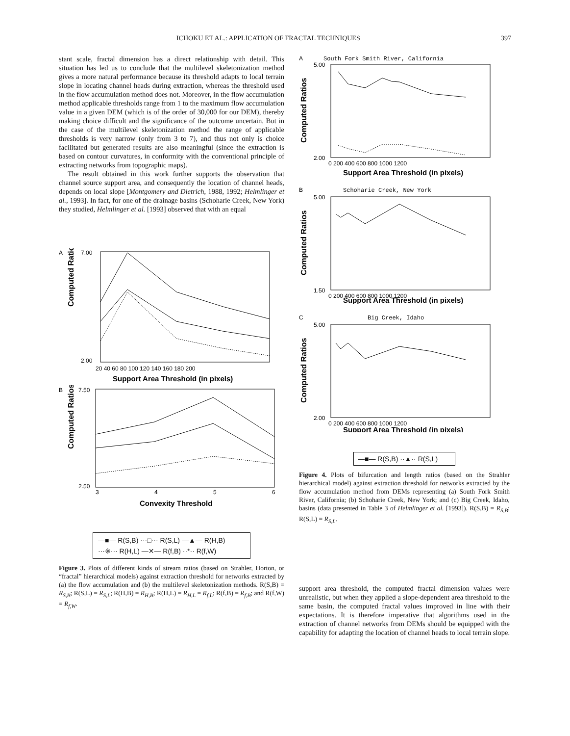ICHOKU ET AL.: APPLICATION OF FRACTAL TECHNIQUES 397
stant scale, fractal dimension has a direct relationship with detail. This situation has led us to conclude that the multilevel skeletonization method gives a more natural performance because its threshold adapts to local terrain slope in locating channel heads during extraction, whereas the threshold used in the flow accumulation method does not. Moreover, in the flow accumulation method applicable thresholds range from 1 to the maximum flow accumulation value in a given DEM (which is of the order of 30,000 for our DEM), thereby making choice difficult and the significance of the outcome uncertain. But in the case of the multilevel skeletonization method the range of applicable thresholds is very narrow (only from 3 to 7), and thus not only is choice facilitated but generated results are also meaningful (since the extraction is based on contour curvatures, in conformity with the conventional principle of extracting networks from topographic maps).
The result obtained in this work further supports the observation that channel source support area, and consequently the location of channel heads, depends on local slope [Montgomery and Dietrich, 1988, 1992; Helmlinger et al., 1993]. In fact, for one of the drainage basins (Schoharie Creek, New York) they studied, Helmlinger et al. [1993] observed that with an equal
A
Computed Ratios
7.00
2.00
20 40 60 80 100 120 140 160 180 200
Support Area Threshold (in pixels)
B
Computed Ratios
7.50
2.50
3
4
5
6
Convexity Threshold
—■— R(S,B) ···□··· R(S,L) —▲— R(H,B)
···※··· R(H,L) —✕— R(f,B) ··*·· R(f,W)
Figure 3. Plots of different kinds of stream ratios (based on Strahler, Horton, or “fractal” hierarchical models) against extraction threshold for networks extracted by (a) the flow accumulation and (b) the multilevel skeletonization methods. R(S,B) = R<sub>S,B</sub>; R(S,L) = R<sub>S,L</sub>; R(H,B) = R<sub>H,B</sub>; R(H,L) = R<sub>H,L</sub> = R<sub>f,L</sub>; R(f,B) = R<sub>f,B</sub>; and R(f,W) = R<sub>f,W</sub>.
A
South Fork Smith River, California
Computed Ratios
5.00
2.00
0 200 400 600 800 1000 1200
Support Area Threshold (in pixels)
B
Schoharie Creek, New York
Computed Ratios
5.00
1.50
0 200 400 600 800 1000 1200
Support Area Threshold (in pixels)
C
Big Creek, Idaho
Computed Ratios
5.00
2.00
0 200 400 600 800 1000 1200
Support Area Threshold (in pixels)
—■— R(S,B) ··▲·· R(S,L)
Figure 4. Plots of bifurcation and length ratios (based on the Strahler hierarchical model) against extraction threshold for networks extracted by the flow accumulation method from DEMs representing (a) South Fork Smith River, California; (b) Schoharie Creek, New York; and (c) Big Creek, Idaho, basins (data presented in Table 3 of Helmlinger et al. [1993]). R(S,B) = R<sub>S,B</sub>; R(S,L) = R<sub>S,L</sub>.
support area threshold, the computed fractal dimension values were unrealistic, but when they applied a slope-dependent area threshold to the same basin, the computed fractal values improved in line with their expectations. It is therefore imperative that algorithms used in the extraction of channel networks from DEMs should be equipped with the capability for adapting the location of channel heads to local terrain slope.